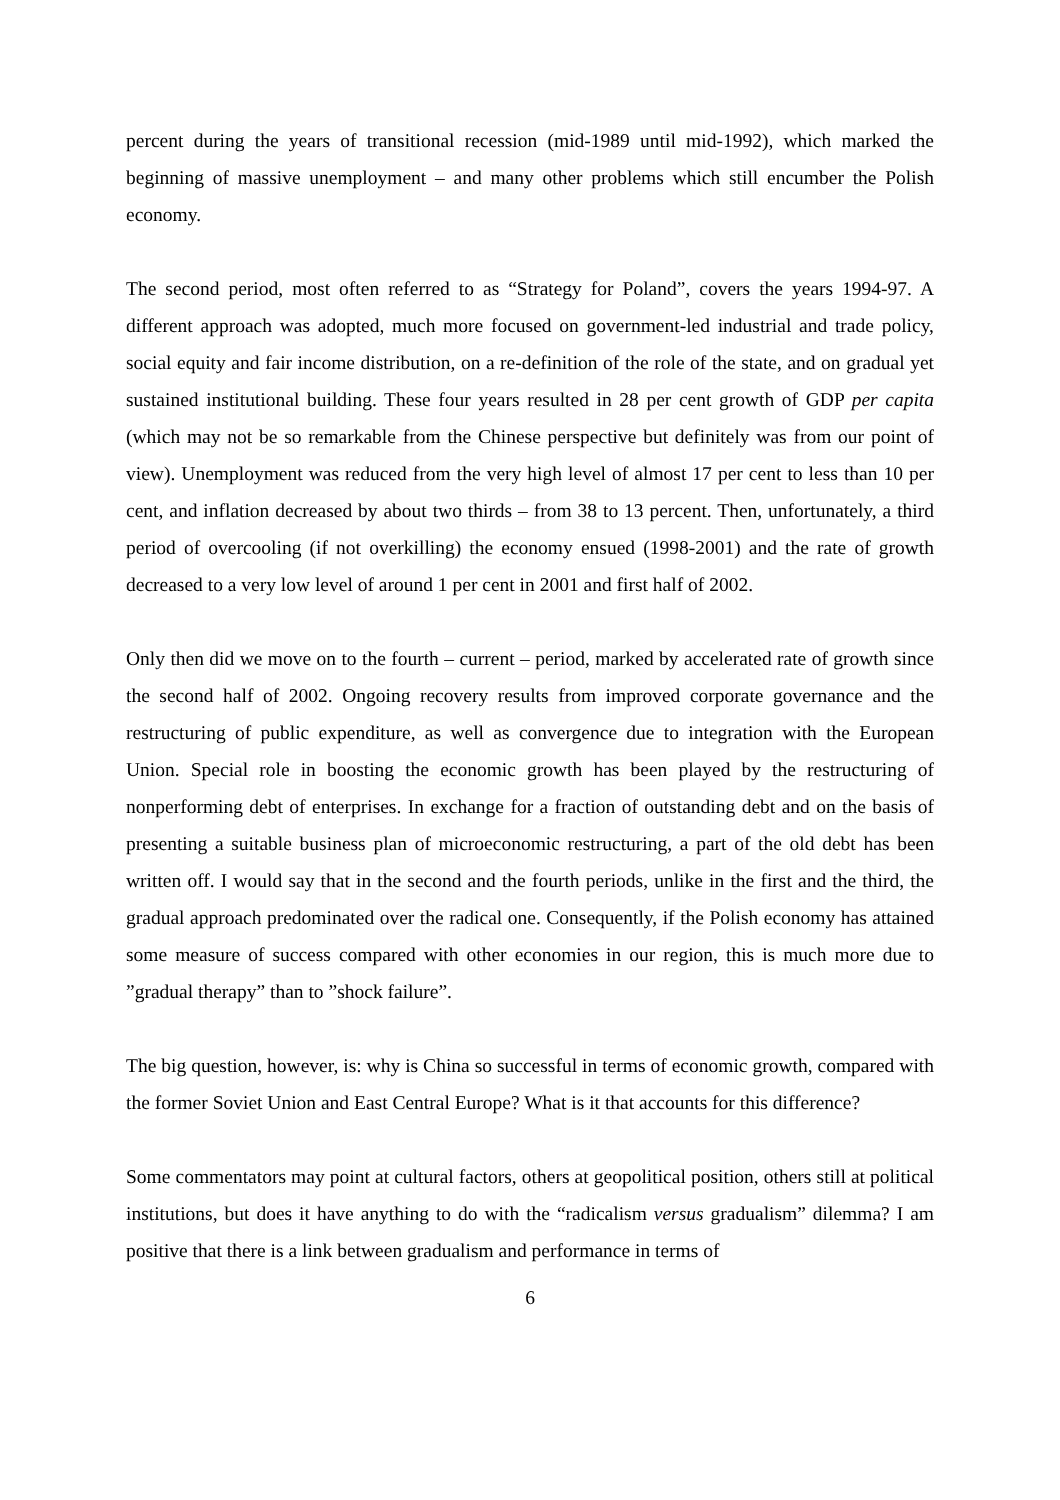percent during the years of transitional recession (mid-1989 until mid-1992), which marked the beginning of massive unemployment – and many other problems which still encumber the Polish economy.
The second period, most often referred to as “Strategy for Poland”, covers the years 1994-97. A different approach was adopted, much more focused on government-led industrial and trade policy, social equity and fair income distribution, on a re-definition of the role of the state, and on gradual yet sustained institutional building. These four years resulted in 28 per cent growth of GDP per capita (which may not be so remarkable from the Chinese perspective but definitely was from our point of view). Unemployment was reduced from the very high level of almost 17 per cent to less than 10 per cent, and inflation decreased by about two thirds – from 38 to 13 percent. Then, unfortunately, a third period of overcooling (if not overkilling) the economy ensued (1998-2001) and the rate of growth decreased to a very low level of around 1 per cent in 2001 and first half of 2002.
Only then did we move on to the fourth – current – period, marked by accelerated rate of growth since the second half of 2002. Ongoing recovery results from improved corporate governance and the restructuring of public expenditure, as well as convergence due to integration with the European Union. Special role in boosting the economic growth has been played by the restructuring of nonperforming debt of enterprises. In exchange for a fraction of outstanding debt and on the basis of presenting a suitable business plan of microeconomic restructuring, a part of the old debt has been written off. I would say that in the second and the fourth periods, unlike in the first and the third, the gradual approach predominated over the radical one. Consequently, if the Polish economy has attained some measure of success compared with other economies in our region, this is much more due to ”gradual therapy” than to ”shock failure”.
The big question, however, is: why is China so successful in terms of economic growth, compared with the former Soviet Union and East Central Europe? What is it that accounts for this difference?
Some commentators may point at cultural factors, others at geopolitical position, others still at political institutions, but does it have anything to do with the “radicalism versus gradualism” dilemma? I am positive that there is a link between gradualism and performance in terms of
6